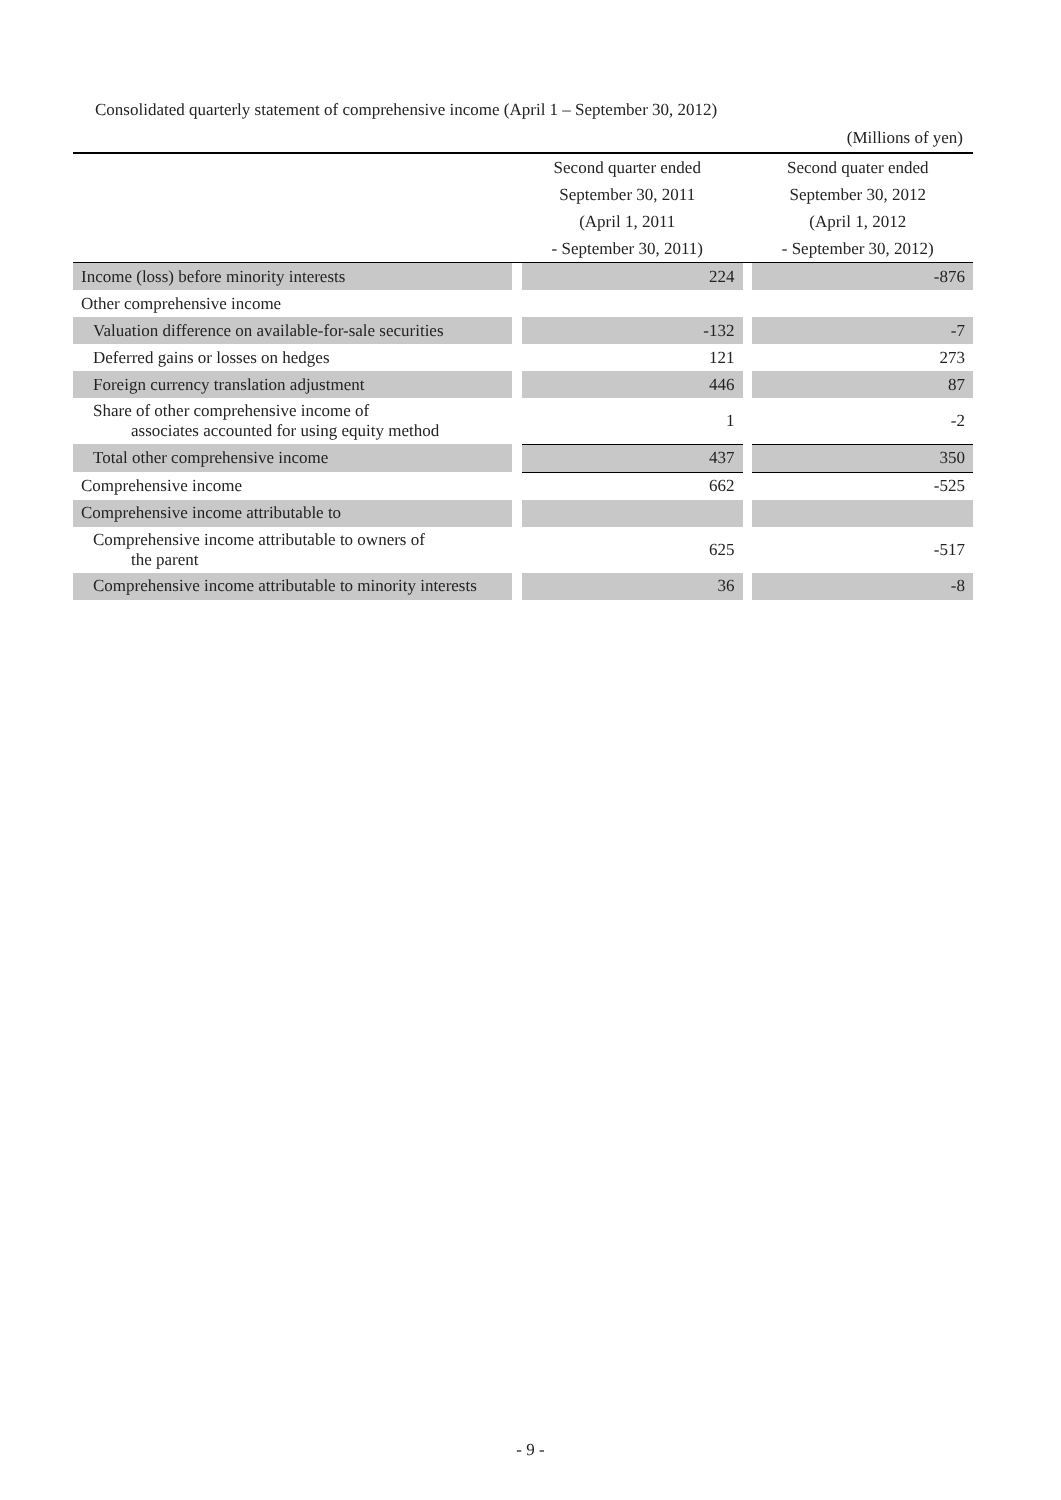Consolidated quarterly statement of comprehensive income (April 1 – September 30, 2012)
(Millions of yen)
| | Second quarter ended September 30, 2011 (April 1, 2011 - September 30, 2011) | | Second quater ended September 30, 2012 (April 1, 2012 - September 30, 2012) | |
| --- | --- | --- | --- | --- |
| Income (loss) before minority interests | | 224 | | -876 |
| Other comprehensive income | | | | |
| Valuation difference on available-for-sale securities | | -132 | | -7 |
| Deferred gains or losses on hedges | | 121 | | 273 |
| Foreign currency translation adjustment | | 446 | | 87 |
| Share of other comprehensive income of associates accounted for using equity method | | 1 | | -2 |
| Total other comprehensive income | | 437 | | 350 |
| Comprehensive income | | 662 | | -525 |
| Comprehensive income attributable to | | | | |
| Comprehensive income attributable to owners of the parent | | 625 | | -517 |
| Comprehensive income attributable to minority interests | | 36 | | -8 |
- 9 -